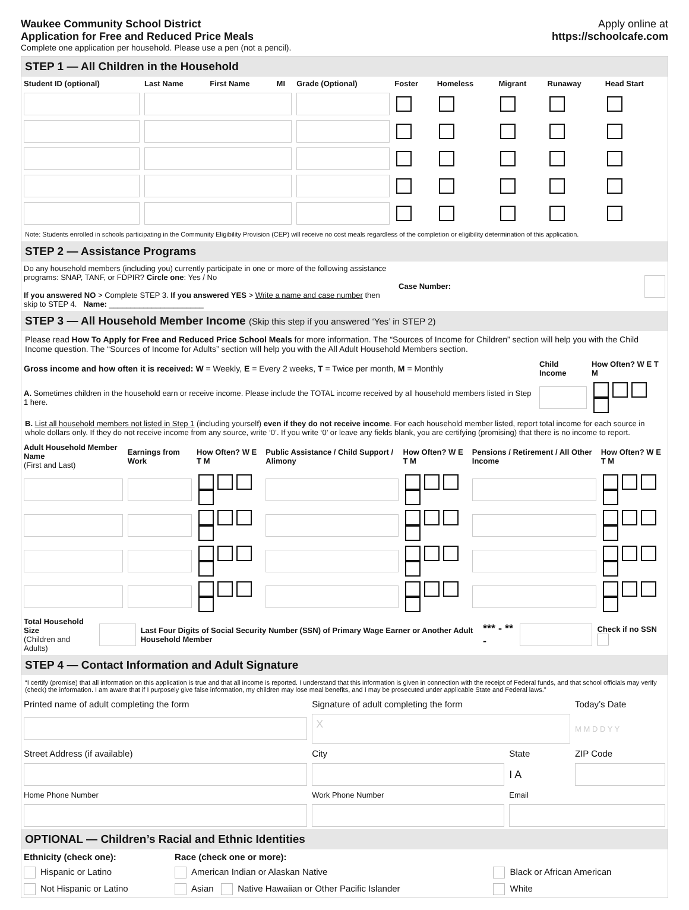Waukee Community School District
Application for Free and Reduced Price Meals
Complete one application per household. Please use a pen (not a pencil).
Apply online at
https://schoolcafe.com
STEP 1 — All Children in the Household
| Student ID (optional) | Last Name | First Name | MI | Grade (Optional) | Foster | Homeless | Migrant | Runaway | Head Start |
| --- | --- | --- | --- | --- | --- | --- | --- | --- | --- |
Note: Students enrolled in schools participating in the Community Eligibility Provision (CEP) will receive no cost meals regardless of the completion or eligibility determination of this application.
STEP 2 — Assistance Programs
| Do any household members (including you) currently participate in one or more of the following assistance programs: SNAP, TANF, or FDPIR? Circle one : Yes / No If you answered NO > Complete STEP 3. If you answered YES > Write a name and case number then skip to STEP 4. Name: ______________________ | Case Number: | |
STEP 3 — All Household Member Income (Skip this step if you answered ‘Yes’ in STEP 2)
Please read How To Apply for Free and Reduced Price School Meals for more information. The “Sources of Income for Children” section will help you with the Child Income question. The “Sources of Income for Adults” section will help you with the All Adult Household Members section.
| Gross income and how often it is received: W = Weekly, E = Every 2 weeks, T = Twice per month, M = Monthly | Child Income | How Often? W E T M |
| A. Sometimes children in the household earn or receive income. Please include the TOTAL income received by all household members listed in Step 1 here. | | |
B. List all household members not listed in Step 1 (including yourself) even if they do not receive income. For each household member listed, report total income for each source in whole dollars only. If they do not receive income from any source, write ‘0’. If you write ‘0’ or leave any fields blank, you are certifying (promising) that there is no income to report.
| Adult Household Member Name (First and Last) | Earnings from Work | How Often? W E T M | Public Assistance / Child Support / Alimony | How Often? W E T M | Pensions / Retirement / All Other Income | How Often? W E T M |
| --- | --- | --- | --- | --- | --- | --- |
| Total Household Size (Children and Adults) | | Last Four Digits of Social Security Number (SSN) of Primary Wage Earner or Another Adult Household Member | *** - ** - | | Check if no SSN |
STEP 4 — Contact Information and Adult Signature
“I certify (promise) that all information on this application is true and that all income is reported. I understand that this information is given in connection with the receipt of Federal funds, and that school officials may verify (check) the information. I am aware that if I purposely give false information, my children may lose meal benefits, and I may be prosecuted under applicable State and Federal laws.”
| Printed name of adult completing the form | Signature of adult completing the form | | Today’s Date |
| | X | | M M D D Y Y |
| Street Address (if available) | City | State | ZIP Code |
| | | I A | |
| Home Phone Number | Work Phone Number | Email | |
OPTIONAL — Children’s Racial and Ethnic Identities
| Ethnicity (check one): | Race (check one or more): | | |
| Hispanic or Latino | American Indian or Alaskan Native | Black or African American | |
| Not Hispanic or Latino | Asian Native Hawaiian or Other Pacific Islander | White | |